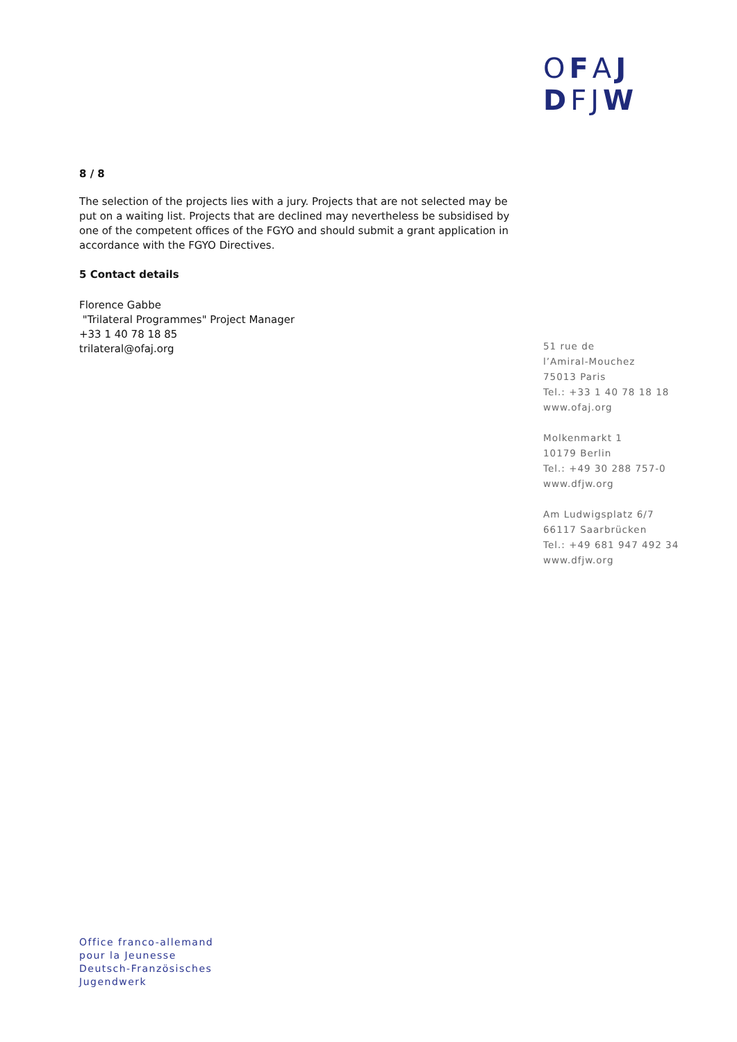OFAJ
DFJ W
8 / 8
The selection of the projects lies with a jury. Projects that are not selected may be put on a waiting list. Projects that are declined may nevertheless be subsidised by one of the competent offices of the FGYO and should submit a grant application in accordance with the FGYO Directives.
5 Contact details
Florence Gabbe
"Trilateral Programmes" Project Manager
+33 1 40 78 18 85
trilateral@ofaj.org
51 rue de
l’Amiral-Mouchez
75013 Paris
Tel.: +33 1 40 78 18 18
www.ofaj.org
Molkenmarkt 1
10179 Berlin
Tel.: +49 30 288 757-0
www.dfjw.org
Am Ludwigsplatz 6/7
66117 Saarbrücken
Tel.: +49 681 947 492 34
www.dfjw.org
Office franco-allemand
pour la Jeunesse
Deutsch-Französisches
Jugendwerk